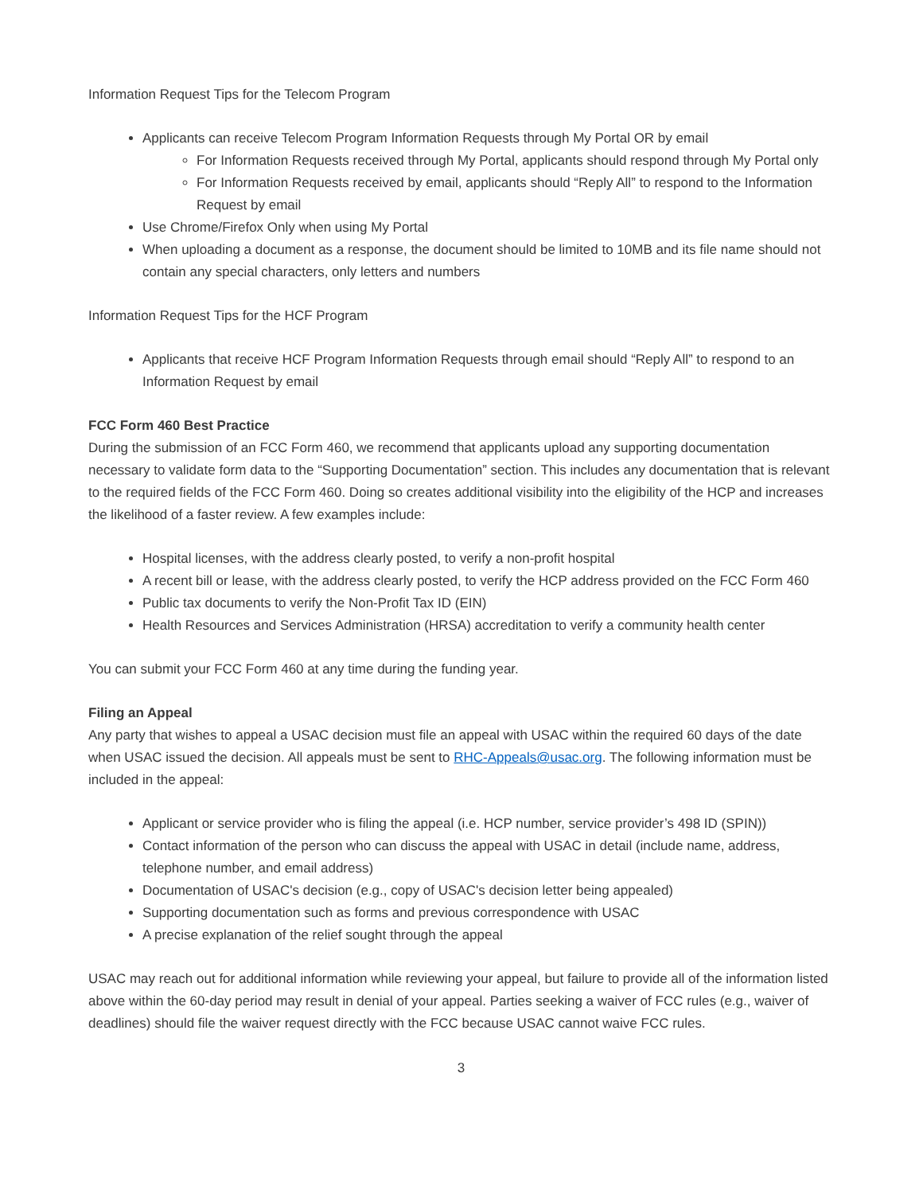Information Request Tips for the Telecom Program
Applicants can receive Telecom Program Information Requests through My Portal OR by email
For Information Requests received through My Portal, applicants should respond through My Portal only
For Information Requests received by email, applicants should “Reply All” to respond to the Information Request by email
Use Chrome/Firefox Only when using My Portal
When uploading a document as a response, the document should be limited to 10MB and its file name should not contain any special characters, only letters and numbers
Information Request Tips for the HCF Program
Applicants that receive HCF Program Information Requests through email should “Reply All” to respond to an Information Request by email
FCC Form 460 Best Practice
During the submission of an FCC Form 460, we recommend that applicants upload any supporting documentation necessary to validate form data to the “Supporting Documentation” section. This includes any documentation that is relevant to the required fields of the FCC Form 460. Doing so creates additional visibility into the eligibility of the HCP and increases the likelihood of a faster review. A few examples include:
Hospital licenses, with the address clearly posted, to verify a non-profit hospital
A recent bill or lease, with the address clearly posted, to verify the HCP address provided on the FCC Form 460
Public tax documents to verify the Non-Profit Tax ID (EIN)
Health Resources and Services Administration (HRSA) accreditation to verify a community health center
You can submit your FCC Form 460 at any time during the funding year.
Filing an Appeal
Any party that wishes to appeal a USAC decision must file an appeal with USAC within the required 60 days of the date when USAC issued the decision. All appeals must be sent to RHC-Appeals@usac.org. The following information must be included in the appeal:
Applicant or service provider who is filing the appeal (i.e. HCP number, service provider’s 498 ID (SPIN))
Contact information of the person who can discuss the appeal with USAC in detail (include name, address, telephone number, and email address)
Documentation of USAC's decision (e.g., copy of USAC's decision letter being appealed)
Supporting documentation such as forms and previous correspondence with USAC
A precise explanation of the relief sought through the appeal
USAC may reach out for additional information while reviewing your appeal, but failure to provide all of the information listed above within the 60-day period may result in denial of your appeal. Parties seeking a waiver of FCC rules (e.g., waiver of deadlines) should file the waiver request directly with the FCC because USAC cannot waive FCC rules.
3